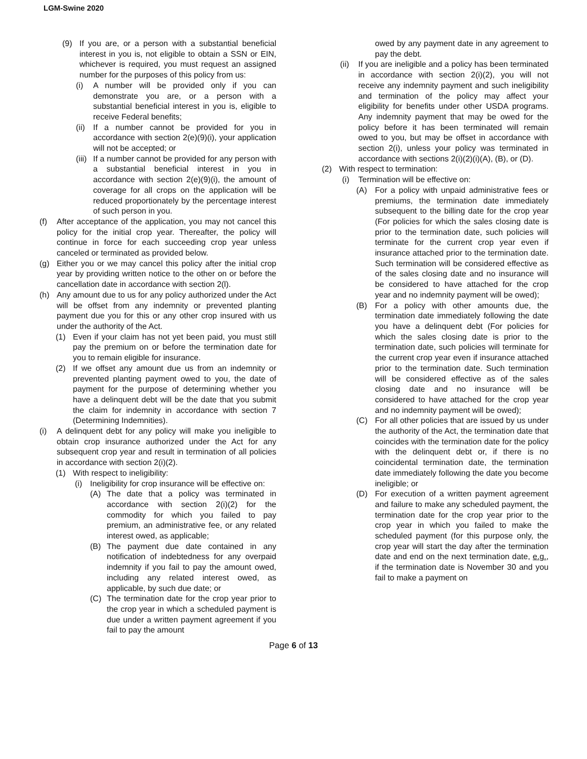LGM-Swine 2020
(9) If you are, or a person with a substantial beneficial interest in you is, not eligible to obtain a SSN or EIN, whichever is required, you must request an assigned number for the purposes of this policy from us:
(i) A number will be provided only if you can demonstrate you are, or a person with a substantial beneficial interest in you is, eligible to receive Federal benefits;
(ii) If a number cannot be provided for you in accordance with section 2(e)(9)(i), your application will not be accepted; or
(iii) If a number cannot be provided for any person with a substantial beneficial interest in you in accordance with section 2(e)(9)(i), the amount of coverage for all crops on the application will be reduced proportionately by the percentage interest of such person in you.
(f) After acceptance of the application, you may not cancel this policy for the initial crop year. Thereafter, the policy will continue in force for each succeeding crop year unless canceled or terminated as provided below.
(g) Either you or we may cancel this policy after the initial crop year by providing written notice to the other on or before the cancellation date in accordance with section 2(l).
(h) Any amount due to us for any policy authorized under the Act will be offset from any indemnity or prevented planting payment due you for this or any other crop insured with us under the authority of the Act.
(1) Even if your claim has not yet been paid, you must still pay the premium on or before the termination date for you to remain eligible for insurance.
(2) If we offset any amount due us from an indemnity or prevented planting payment owed to you, the date of payment for the purpose of determining whether you have a delinquent debt will be the date that you submit the claim for indemnity in accordance with section 7 (Determining Indemnities).
(i) A delinquent debt for any policy will make you ineligible to obtain crop insurance authorized under the Act for any subsequent crop year and result in termination of all policies in accordance with section 2(i)(2).
(1) With respect to ineligibility:
(i) Ineligibility for crop insurance will be effective on:
(A) The date that a policy was terminated in accordance with section 2(i)(2) for the commodity for which you failed to pay premium, an administrative fee, or any related interest owed, as applicable;
(B) The payment due date contained in any notification of indebtedness for any overpaid indemnity if you fail to pay the amount owed, including any related interest owed, as applicable, by such due date; or
(C) The termination date for the crop year prior to the crop year in which a scheduled payment is due under a written payment agreement if you fail to pay the amount
owed by any payment date in any agreement to pay the debt.
(ii) If you are ineligible and a policy has been terminated in accordance with section 2(i)(2), you will not receive any indemnity payment and such ineligibility and termination of the policy may affect your eligibility for benefits under other USDA programs. Any indemnity payment that may be owed for the policy before it has been terminated will remain owed to you, but may be offset in accordance with section 2(i), unless your policy was terminated in accordance with sections 2(i)(2)(i)(A), (B), or (D).
(2) With respect to termination:
(i) Termination will be effective on:
(A) For a policy with unpaid administrative fees or premiums, the termination date immediately subsequent to the billing date for the crop year (For policies for which the sales closing date is prior to the termination date, such policies will terminate for the current crop year even if insurance attached prior to the termination date. Such termination will be considered effective as of the sales closing date and no insurance will be considered to have attached for the crop year and no indemnity payment will be owed);
(B) For a policy with other amounts due, the termination date immediately following the date you have a delinquent debt (For policies for which the sales closing date is prior to the termination date, such policies will terminate for the current crop year even if insurance attached prior to the termination date. Such termination will be considered effective as of the sales closing date and no insurance will be considered to have attached for the crop year and no indemnity payment will be owed);
(C) For all other policies that are issued by us under the authority of the Act, the termination date that coincides with the termination date for the policy with the delinquent debt or, if there is no coincidental termination date, the termination date immediately following the date you become ineligible; or
(D) For execution of a written payment agreement and failure to make any scheduled payment, the termination date for the crop year prior to the crop year in which you failed to make the scheduled payment (for this purpose only, the crop year will start the day after the termination date and end on the next termination date, e.g., if the termination date is November 30 and you fail to make a payment on
Page 6 of 13